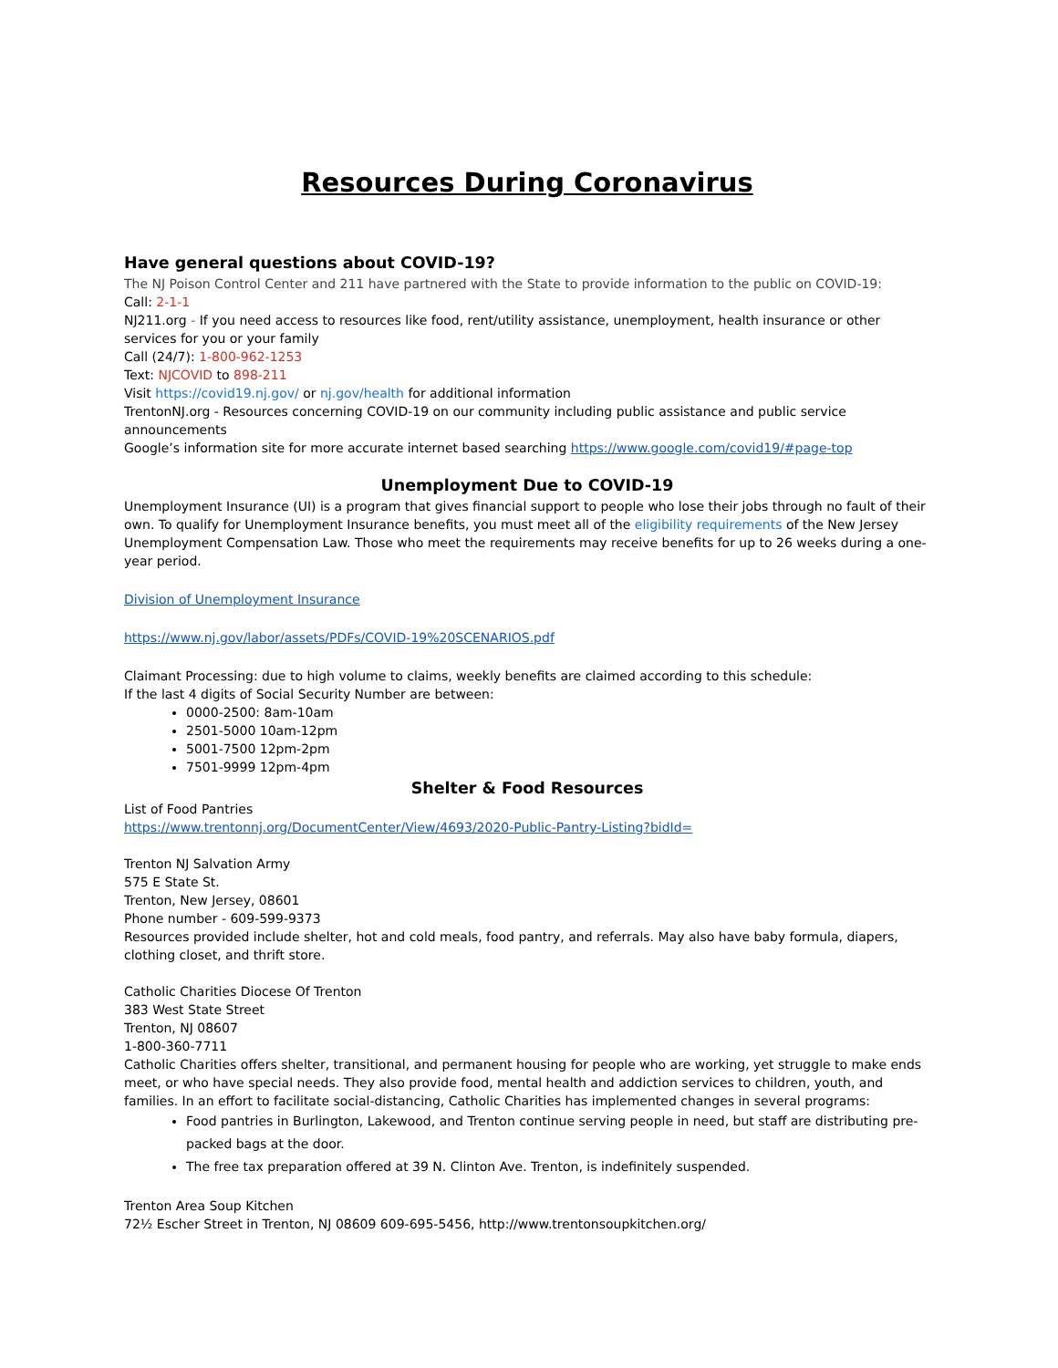Resources During Coronavirus
Have general questions about COVID-19?
The NJ Poison Control Center and 211 have partnered with the State to provide information to the public on COVID-19:
Call: 2-1-1
NJ211.org - If you need access to resources like food, rent/utility assistance, unemployment, health insurance or other services for you or your family
Call (24/7): 1-800-962-1253
Text: NJCOVID to 898-211
Visit https://covid19.nj.gov/ or nj.gov/health for additional information
TrentonNJ.org - Resources concerning COVID-19 on our community including public assistance and public service announcements
Google’s information site for more accurate internet based searching https://www.google.com/covid19/#page-top
Unemployment Due to COVID-19
Unemployment Insurance (UI) is a program that gives financial support to people who lose their jobs through no fault of their own. To qualify for Unemployment Insurance benefits, you must meet all of the eligibility requirements of the New Jersey Unemployment Compensation Law. Those who meet the requirements may receive benefits for up to 26 weeks during a one-year period.
Division of Unemployment Insurance
https://www.nj.gov/labor/assets/PDFs/COVID-19%20SCENARIOS.pdf
Claimant Processing: due to high volume to claims, weekly benefits are claimed according to this schedule:
If the last 4 digits of Social Security Number are between:
0000-2500: 8am-10am
2501-5000 10am-12pm
5001-7500 12pm-2pm
7501-9999 12pm-4pm
Shelter & Food Resources
List of Food Pantries
https://www.trentonnj.org/DocumentCenter/View/4693/2020-Public-Pantry-Listing?bidId=
Trenton NJ Salvation Army
575 E State St.
Trenton, New Jersey, 08601
Phone number - 609-599-9373
Resources provided include shelter, hot and cold meals, food pantry, and referrals. May also have baby formula, diapers, clothing closet, and thrift store.
Catholic Charities Diocese Of Trenton
383 West State Street
Trenton, NJ 08607
1-800-360-7711
Catholic Charities offers shelter, transitional, and permanent housing for people who are working, yet struggle to make ends meet, or who have special needs. They also provide food, mental health and addiction services to children, youth, and families. In an effort to facilitate social-distancing, Catholic Charities has implemented changes in several programs:
Food pantries in Burlington, Lakewood, and Trenton continue serving people in need, but staff are distributing pre-packed bags at the door.
The free tax preparation offered at 39 N. Clinton Ave. Trenton, is indefinitely suspended.
Trenton Area Soup Kitchen
72½ Escher Street in Trenton, NJ 08609 609-695-5456, http://www.trentonsoupkitchen.org/